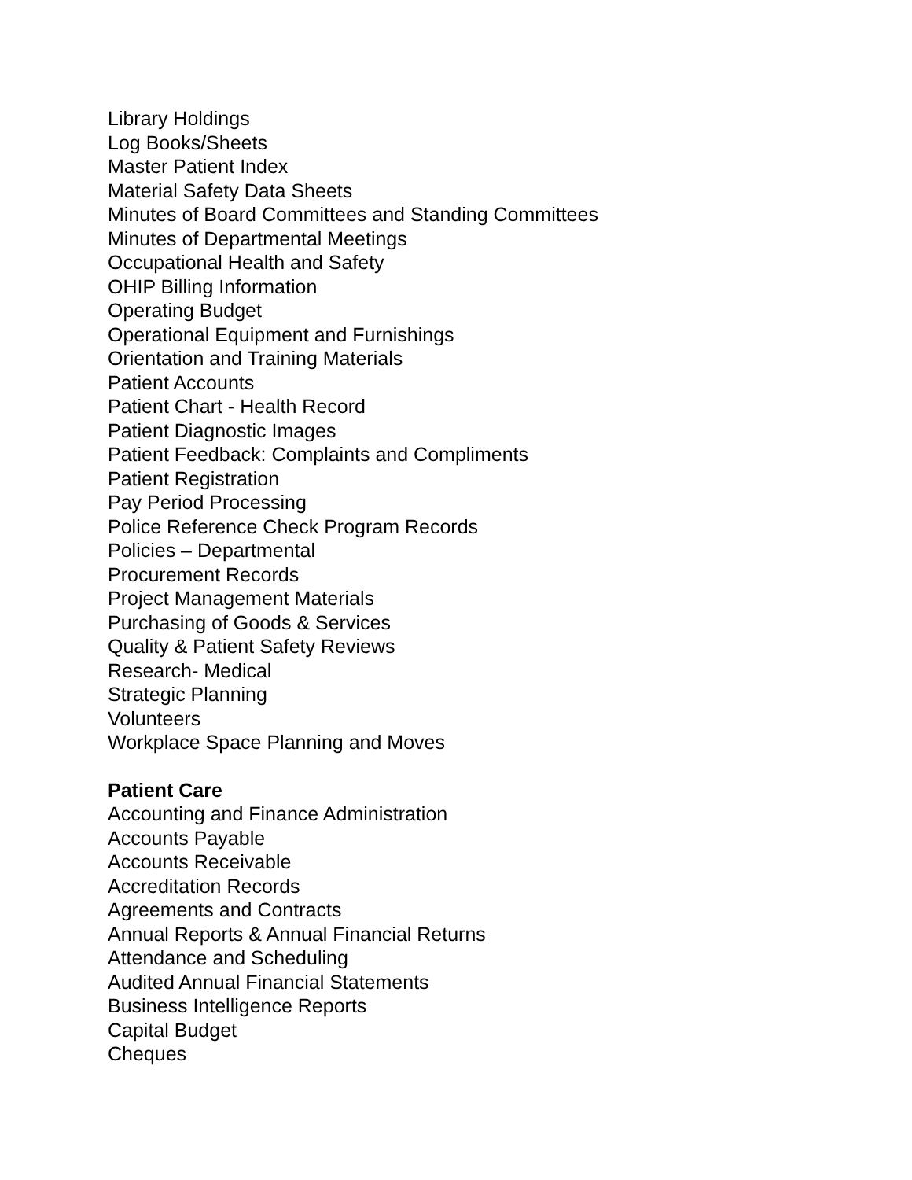Library Holdings
Log Books/Sheets
Master Patient Index
Material Safety Data Sheets
Minutes of Board Committees and Standing Committees
Minutes of Departmental Meetings
Occupational Health and Safety
OHIP Billing Information
Operating Budget
Operational Equipment and Furnishings
Orientation and Training Materials
Patient Accounts
Patient Chart - Health Record
Patient Diagnostic Images
Patient Feedback: Complaints and Compliments
Patient Registration
Pay Period Processing
Police Reference Check Program Records
Policies – Departmental
Procurement Records
Project Management Materials
Purchasing of Goods & Services
Quality & Patient Safety Reviews
Research- Medical
Strategic Planning
Volunteers
Workplace Space Planning and Moves
Patient Care
Accounting and Finance Administration
Accounts Payable
Accounts Receivable
Accreditation Records
Agreements and Contracts
Annual Reports & Annual Financial Returns
Attendance and Scheduling
Audited Annual Financial Statements
Business Intelligence Reports
Capital Budget
Cheques